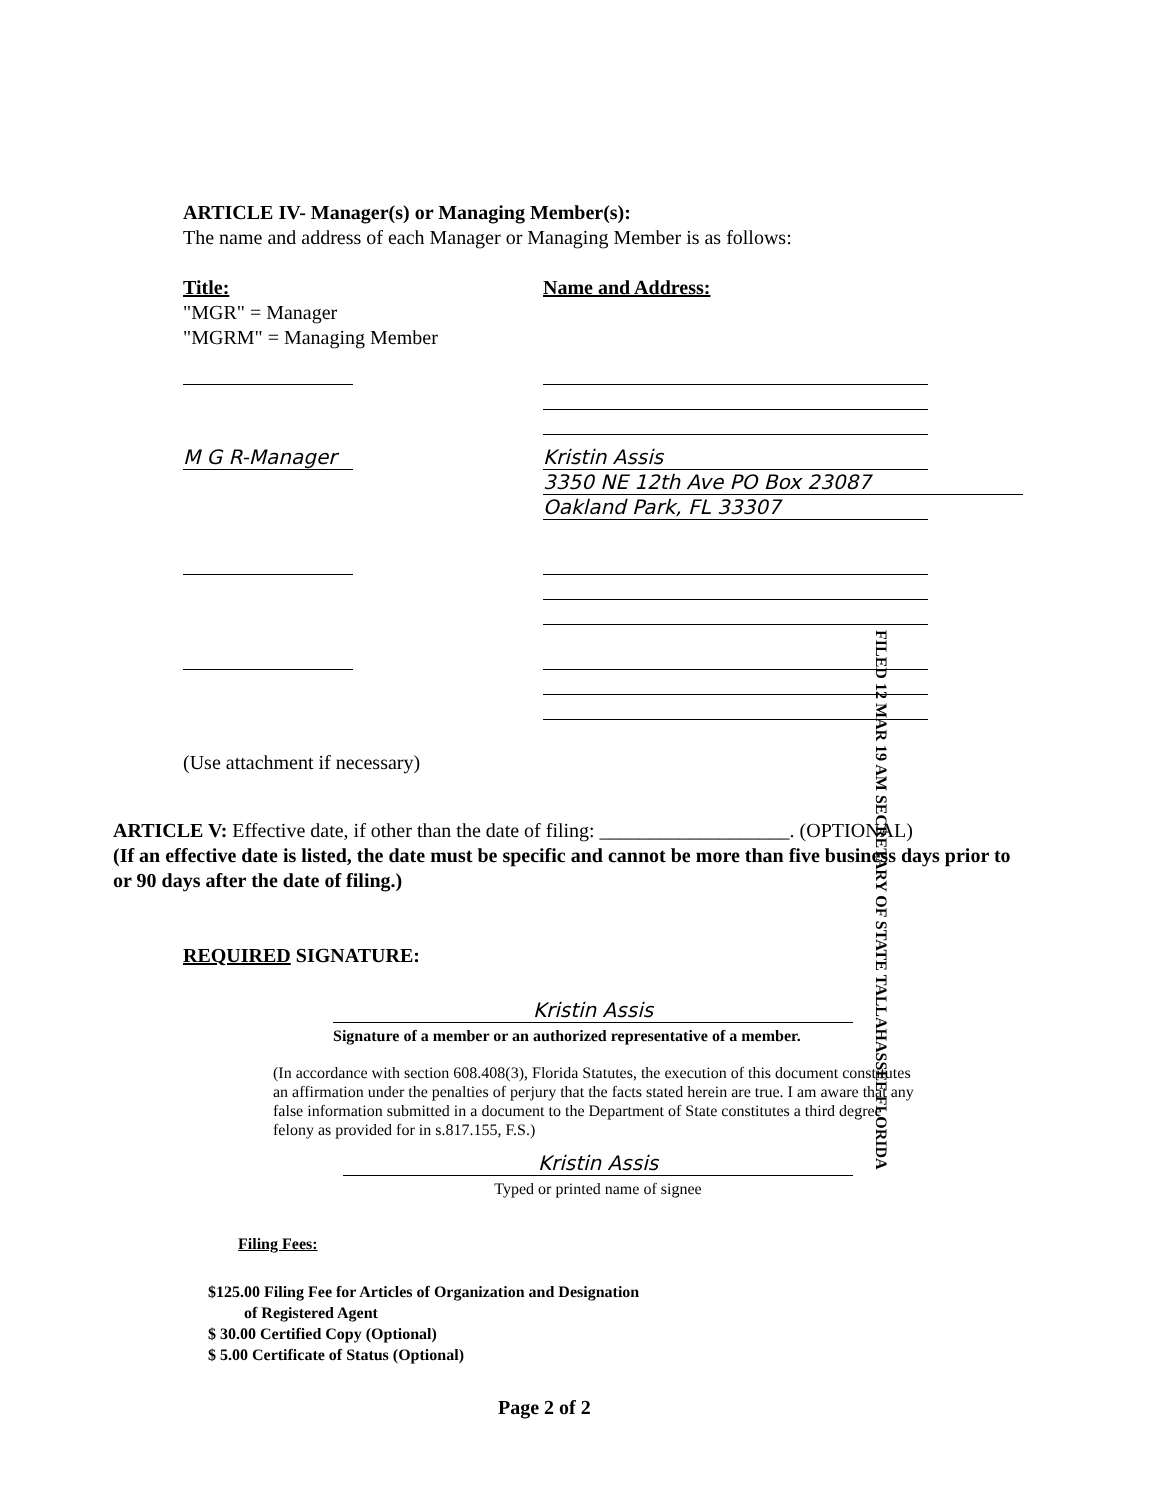ARTICLE IV- Manager(s) or Managing Member(s):
The name and address of each Manager or Managing Member is as follows:
Title:
"MGR" = Manager
"MGRM" = Managing Member
Name and Address:
M G R-Manager Kristin Assis
3350 NE 12th Ave PO Box 23087
Oakland Park, FL 33307
(Use attachment if necessary)
FILED 12 MAR 19 AM SECRETARY OF STATE TALLAHASSEE FLORIDA
ARTICLE V: Effective date, if other than the date of filing: ___________________. (OPTIONAL)
(If an effective date is listed, the date must be specific and cannot be more than five business days prior to or 90 days after the date of filing.)
REQUIRED SIGNATURE:
Kristin Assis
Signature of a member or an authorized representative of a member.
(In accordance with section 608.408(3), Florida Statutes, the execution of this document constitutes an affirmation under the penalties of perjury that the facts stated herein are true. I am aware that any false information submitted in a document to the Department of State constitutes a third degree felony as provided for in s.817.155, F.S.)
Kristin Assis
Typed or printed name of signee
Filing Fees:
$125.00 Filing Fee for Articles of Organization and Designation
of Registered Agent
$ 30.00 Certified Copy (Optional)
$ 5.00 Certificate of Status (Optional)
Page 2 of 2